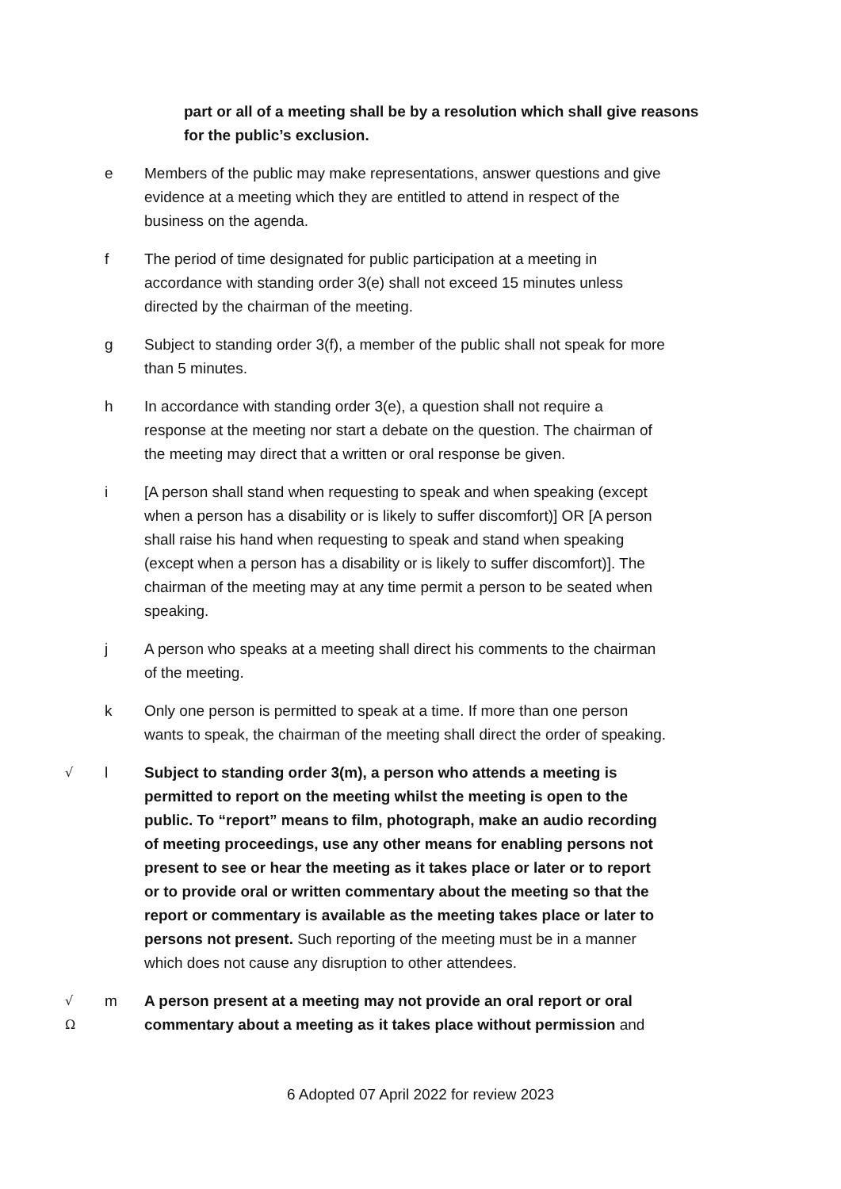part or all of a meeting shall be by a resolution which shall give reasons for the public’s exclusion.
e Members of the public may make representations, answer questions and give evidence at a meeting which they are entitled to attend in respect of the business on the agenda.
f The period of time designated for public participation at a meeting in accordance with standing order 3(e) shall not exceed 15 minutes unless directed by the chairman of the meeting.
g Subject to standing order 3(f), a member of the public shall not speak for more than 5 minutes.
h In accordance with standing order 3(e), a question shall not require a response at the meeting nor start a debate on the question. The chairman of the meeting may direct that a written or oral response be given.
i [A person shall stand when requesting to speak and when speaking (except when a person has a disability or is likely to suffer discomfort)] OR [A person shall raise his hand when requesting to speak and stand when speaking (except when a person has a disability or is likely to suffer discomfort)]. The chairman of the meeting may at any time permit a person to be seated when speaking.
j A person who speaks at a meeting shall direct his comments to the chairman of the meeting.
k Only one person is permitted to speak at a time. If more than one person wants to speak, the chairman of the meeting shall direct the order of speaking.
√
l Subject to standing order 3(m), a person who attends a meeting is permitted to report on the meeting whilst the meeting is open to the public. To “report” means to film, photograph, make an audio recording of meeting proceedings, use any other means for enabling persons not present to see or hear the meeting as it takes place or later or to report or to provide oral or written commentary about the meeting so that the report or commentary is available as the meeting takes place or later to persons not present. Such reporting of the meeting must be in a manner which does not cause any disruption to other attendees.
√
Ω
m A person present at a meeting may not provide an oral report or oral commentary about a meeting as it takes place without permission and
6 Adopted 07 April 2022 for review 2023